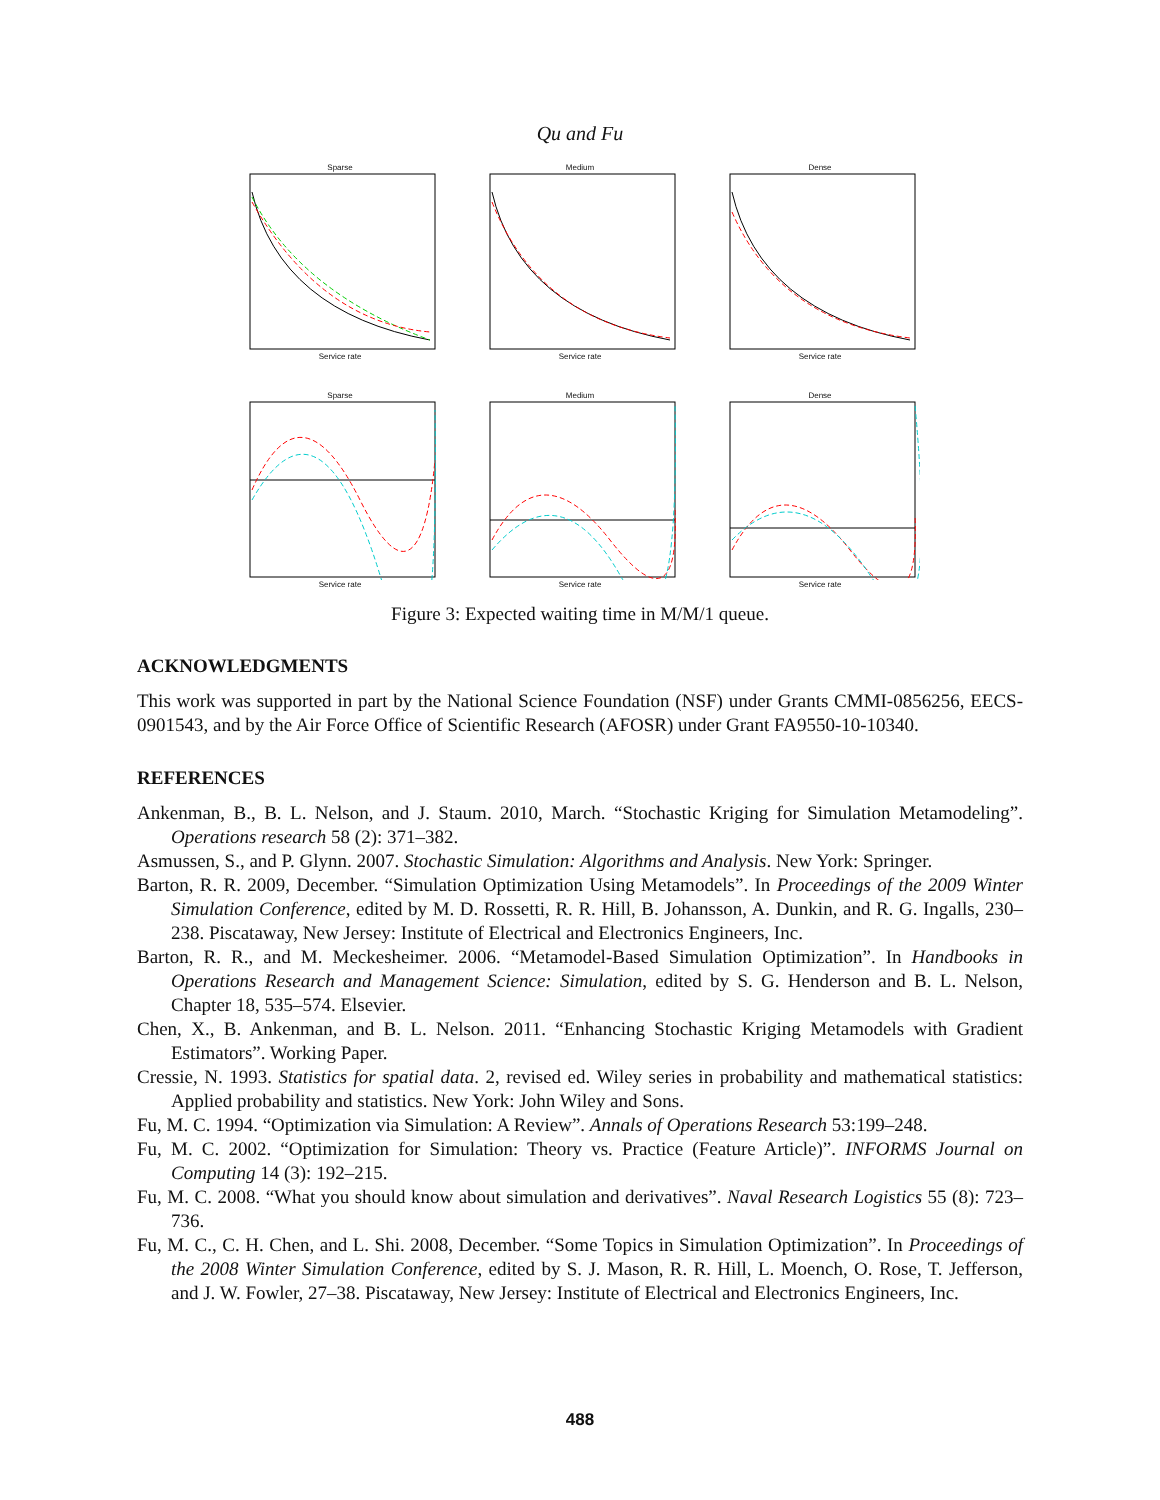Qu and Fu
SparseService rate
MediumService rate
DenseService rate
SparseService rate
MediumService rate
DenseService rate
Figure 3: Expected waiting time in M/M/1 queue.
ACKNOWLEDGMENTS
This work was supported in part by the National Science Foundation (NSF) under Grants CMMI-0856256, EECS-0901543, and by the Air Force Office of Scientific Research (AFOSR) under Grant FA9550-10-10340.
REFERENCES
Ankenman, B., B. L. Nelson, and J. Staum. 2010, March. “Stochastic Kriging for Simulation Metamodeling”. Operations research 58 (2): 371–382.
Asmussen, S., and P. Glynn. 2007. Stochastic Simulation: Algorithms and Analysis. New York: Springer.
Barton, R. R. 2009, December. “Simulation Optimization Using Metamodels”. In Proceedings of the 2009 Winter Simulation Conference, edited by M. D. Rossetti, R. R. Hill, B. Johansson, A. Dunkin, and R. G. Ingalls, 230–238. Piscataway, New Jersey: Institute of Electrical and Electronics Engineers, Inc.
Barton, R. R., and M. Meckesheimer. 2006. “Metamodel-Based Simulation Optimization”. In Handbooks in Operations Research and Management Science: Simulation, edited by S. G. Henderson and B. L. Nelson, Chapter 18, 535–574. Elsevier.
Chen, X., B. Ankenman, and B. L. Nelson. 2011. “Enhancing Stochastic Kriging Metamodels with Gradient Estimators”. Working Paper.
Cressie, N. 1993. Statistics for spatial data. 2, revised ed. Wiley series in probability and mathematical statistics: Applied probability and statistics. New York: John Wiley and Sons.
Fu, M. C. 1994. “Optimization via Simulation: A Review”. Annals of Operations Research 53:199–248.
Fu, M. C. 2002. “Optimization for Simulation: Theory vs. Practice (Feature Article)”. INFORMS Journal on Computing 14 (3): 192–215.
Fu, M. C. 2008. “What you should know about simulation and derivatives”. Naval Research Logistics 55 (8): 723–736.
Fu, M. C., C. H. Chen, and L. Shi. 2008, December. “Some Topics in Simulation Optimization”. In Proceedings of the 2008 Winter Simulation Conference, edited by S. J. Mason, R. R. Hill, L. Moench, O. Rose, T. Jefferson, and J. W. Fowler, 27–38. Piscataway, New Jersey: Institute of Electrical and Electronics Engineers, Inc.
488